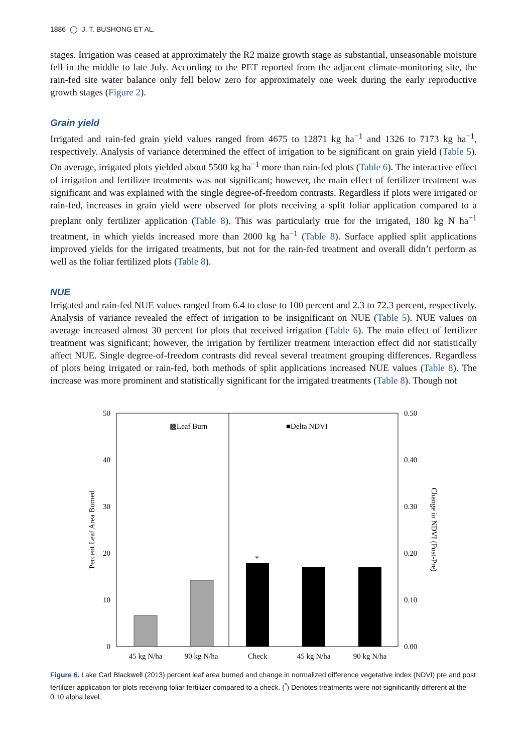1886 ◯ J. T. BUSHONG ET AL.
stages. Irrigation was ceased at approximately the R2 maize growth stage as substantial, unseasonable moisture fell in the middle to late July. According to the PET reported from the adjacent climate-monitoring site, the rain-fed site water balance only fell below zero for approximately one week during the early reproductive growth stages (Figure 2).
Grain yield
Irrigated and rain-fed grain yield values ranged from 4675 to 12871 kg ha<sup>−1</sup> and 1326 to 7173 kg ha<sup>−1</sup>, respectively. Analysis of variance determined the effect of irrigation to be significant on grain yield (Table 5). On average, irrigated plots yielded about 5500 kg ha<sup>−1</sup> more than rain-fed plots (Table 6). The interactive effect of irrigation and fertilizer treatments was not significant; however, the main effect of fertilizer treatment was significant and was explained with the single degree-of-freedom contrasts. Regardless if plots were irrigated or rain-fed, increases in grain yield were observed for plots receiving a split foliar application compared to a preplant only fertilizer application (Table 8). This was particularly true for the irrigated, 180 kg N ha<sup>−1</sup> treatment, in which yields increased more than 2000 kg ha<sup>−1</sup> (Table 8). Surface applied split applications improved yields for the irrigated treatments, but not for the rain-fed treatment and overall didn’t perform as well as the foliar fertilized plots (Table 8).
NUE
Irrigated and rain-fed NUE values ranged from 6.4 to close to 100 percent and 2.3 to 72.3 percent, respectively. Analysis of variance revealed the effect of irrigation to be insignificant on NUE (Table 5). NUE values on average increased almost 30 percent for plots that received irrigation (Table 6). The main effect of fertilizer treatment was significant; however, the irrigation by fertilizer treatment interaction effect did not statistically affect NUE. Single degree-of-freedom contrasts did reveal several treatment grouping differences. Regardless of plots being irrigated or rain-fed, both methods of split applications increased NUE values (Table 8). The increase was more prominent and statistically significant for the irrigated treatments (Table 8). Though not
50
40
30
20
10
0
0.50
0.40
0.30
0.20
0.10
0.00
Percent Leaf Area Burned
Change in NDVI (Post-Pre)
▩Leaf Burn
■Delta NDVI
*
45 kg N/ha
90 kg N/ha
Check
45 kg N/ha
90 kg N/ha
Figure 6. Lake Carl Blackwell (2013) percent leaf area burned and change in normalized difference vegetative index (NDVI) pre and post fertilizer application for plots receiving foliar fertilizer compared to a check. (<sup>*</sup>) Denotes treatments were not significantly different at the 0.10 alpha level.